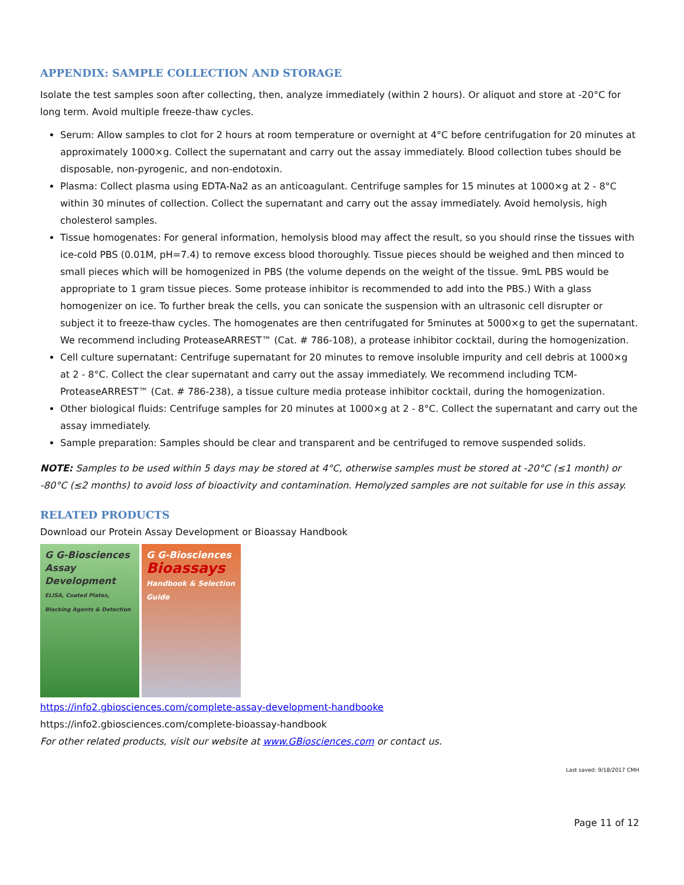APPENDIX: SAMPLE COLLECTION AND STORAGE
Isolate the test samples soon after collecting, then, analyze immediately (within 2 hours). Or aliquot and store at -20°C for long term. Avoid multiple freeze-thaw cycles.
Serum: Allow samples to clot for 2 hours at room temperature or overnight at 4°C before centrifugation for 20 minutes at approximately 1000×g. Collect the supernatant and carry out the assay immediately. Blood collection tubes should be disposable, non-pyrogenic, and non-endotoxin.
Plasma: Collect plasma using EDTA-Na2 as an anticoagulant. Centrifuge samples for 15 minutes at 1000×g at 2 - 8°C within 30 minutes of collection. Collect the supernatant and carry out the assay immediately. Avoid hemolysis, high cholesterol samples.
Tissue homogenates: For general information, hemolysis blood may affect the result, so you should rinse the tissues with ice-cold PBS (0.01M, pH=7.4) to remove excess blood thoroughly. Tissue pieces should be weighed and then minced to small pieces which will be homogenized in PBS (the volume depends on the weight of the tissue. 9mL PBS would be appropriate to 1 gram tissue pieces. Some protease inhibitor is recommended to add into the PBS.) With a glass homogenizer on ice. To further break the cells, you can sonicate the suspension with an ultrasonic cell disrupter or subject it to freeze-thaw cycles. The homogenates are then centrifugated for 5minutes at 5000×g to get the supernatant. We recommend including ProteaseARREST™ (Cat. # 786-108), a protease inhibitor cocktail, during the homogenization.
Cell culture supernatant: Centrifuge supernatant for 20 minutes to remove insoluble impurity and cell debris at 1000×g at 2 - 8°C. Collect the clear supernatant and carry out the assay immediately. We recommend including TCM-ProteaseARREST™ (Cat. # 786-238), a tissue culture media protease inhibitor cocktail, during the homogenization.
Other biological fluids: Centrifuge samples for 20 minutes at 1000×g at 2 - 8°C. Collect the supernatant and carry out the assay immediately.
Sample preparation: Samples should be clear and transparent and be centrifuged to remove suspended solids.
NOTE: Samples to be used within 5 days may be stored at 4°C, otherwise samples must be stored at -20°C (≤1 month) or -80°C (≤2 months) to avoid loss of bioactivity and contamination. Hemolyzed samples are not suitable for use in this assay.
RELATED PRODUCTS
Download our Protein Assay Development or Bioassay Handbook
G G-Biosciences
Assay Development
ELISA, Coated Plates, Blocking Agents & Detection
G G-Biosciences
Bioassays
Handbook & Selection Guide
https://info2.gbiosciences.com/complete-assay-development-handbooke
https://info2.gbiosciences.com/complete-bioassay-handbook
For other related products, visit our website at www.GBiosciences.com or contact us.
Last saved: 9/18/2017 CMH
Page 11 of 12